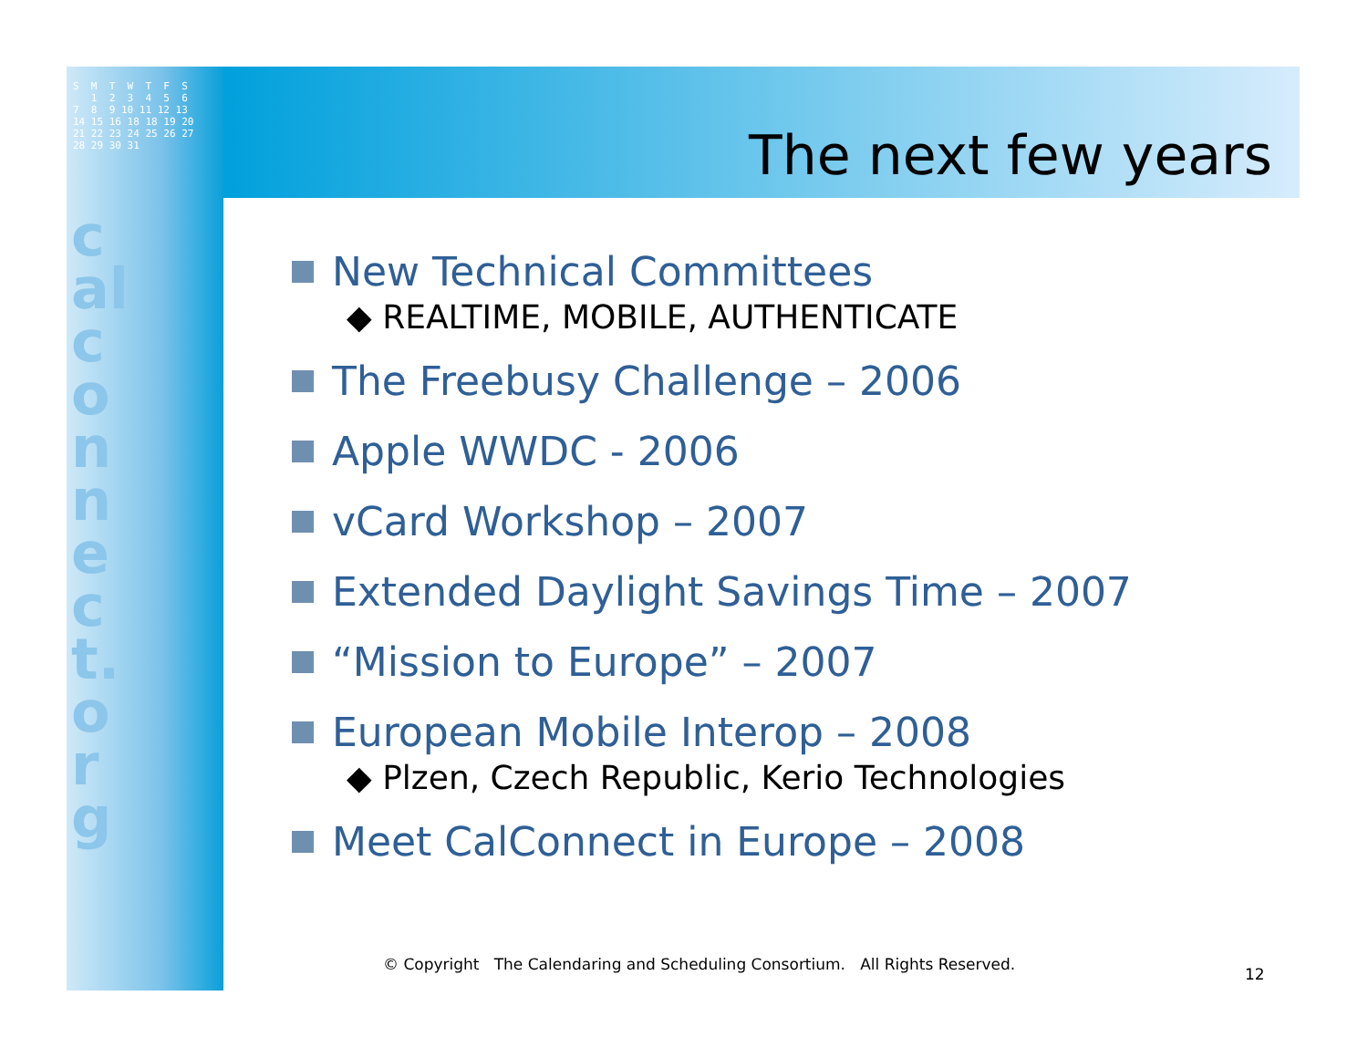S M T W T F S 1 2 3 4 5 6 7 8 9 10 11 12 13 14 15 16 18 18 19 20 21 22 23 24 25 26 27 28 29 30 31
calconnect.org
The next few years
New Technical Committees
◆ REALTIME, MOBILE, AUTHENTICATE
The Freebusy Challenge – 2006
Apple WWDC - 2006
vCard Workshop – 2007
Extended Daylight Savings Time – 2007
“Mission to Europe” – 2007
European Mobile Interop – 2008
◆ Plzen, Czech Republic, Kerio Technologies
Meet CalConnect in Europe – 2008
© Copyright The Calendaring and Scheduling Consortium. All Rights Reserved.
12